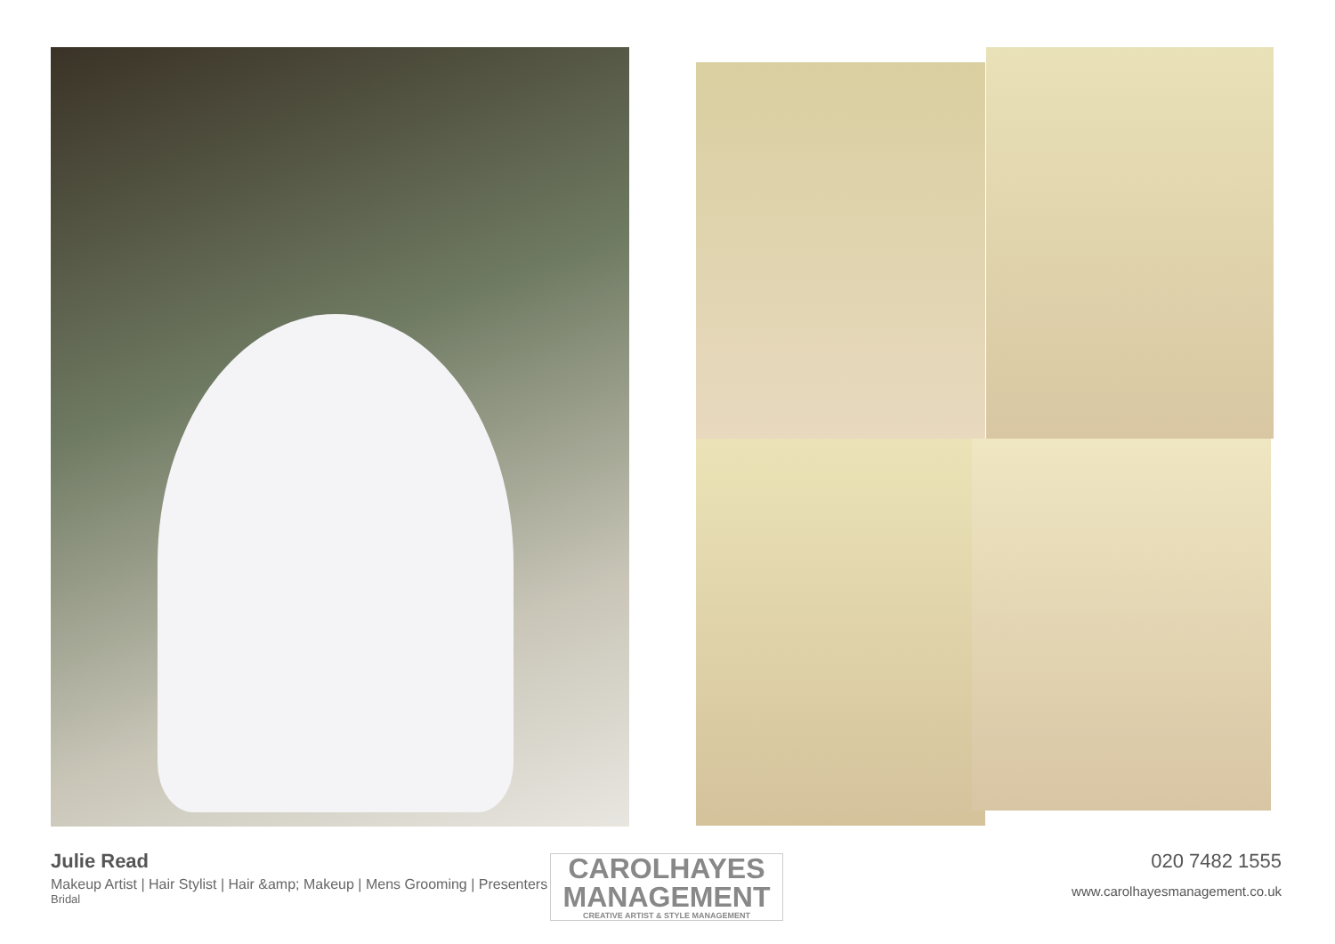Julie Read
Makeup Artist | Hair Stylist | Hair &amp; Makeup | Mens Grooming | Presenters &amp; Brands | Presenters
Bridal
020 7482 1555
www.carolhayesmanagement.co.uk
CAROLHAYES
MANAGEMENT
CREATIVE ARTIST & STYLE MANAGEMENT